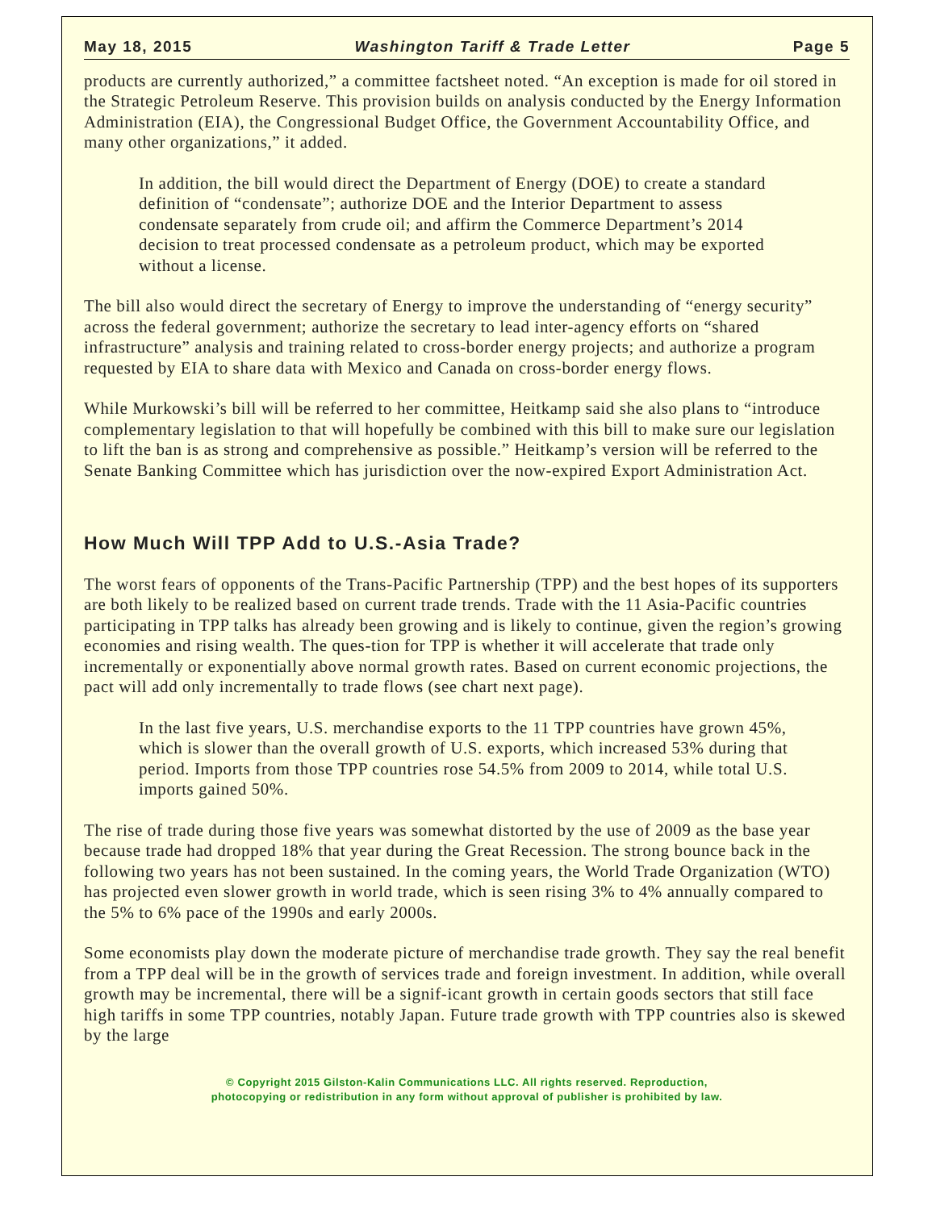May 18, 2015 Washington Tariff & Trade Letter Page 5
products are currently authorized,” a committee factsheet noted. “An exception is made for oil stored in the Strategic Petroleum Reserve. This provision builds on analysis conducted by the Energy Information Administration (EIA), the Congressional Budget Office, the Government Accountability Office, and many other organizations,” it added.
In addition, the bill would direct the Department of Energy (DOE) to create a standard definition of “condensate”; authorize DOE and the Interior Department to assess condensate separately from crude oil; and affirm the Commerce Department’s 2014 decision to treat processed condensate as a petroleum product, which may be exported without a license.
The bill also would direct the secretary of Energy to improve the understanding of “energy security” across the federal government; authorize the secretary to lead inter-agency efforts on “shared infrastructure” analysis and training related to cross-border energy projects; and authorize a program requested by EIA to share data with Mexico and Canada on cross-border energy flows.
While Murkowski’s bill will be referred to her committee, Heitkamp said she also plans to “introduce complementary legislation to that will hopefully be combined with this bill to make sure our legislation to lift the ban is as strong and comprehensive as possible.” Heitkamp’s version will be referred to the Senate Banking Committee which has jurisdiction over the now-expired Export Administration Act.
How Much Will TPP Add to U.S.-Asia Trade?
The worst fears of opponents of the Trans-Pacific Partnership (TPP) and the best hopes of its supporters are both likely to be realized based on current trade trends. Trade with the 11 Asia-Pacific countries participating in TPP talks has already been growing and is likely to continue, given the region’s growing economies and rising wealth. The ques-tion for TPP is whether it will accelerate that trade only incrementally or exponentially above normal growth rates. Based on current economic projections, the pact will add only incrementally to trade flows (see chart next page).
In the last five years, U.S. merchandise exports to the 11 TPP countries have grown 45%, which is slower than the overall growth of U.S. exports, which increased 53% during that period. Imports from those TPP countries rose 54.5% from 2009 to 2014, while total U.S. imports gained 50%.
The rise of trade during those five years was somewhat distorted by the use of 2009 as the base year because trade had dropped 18% that year during the Great Recession. The strong bounce back in the following two years has not been sustained. In the coming years, the World Trade Organization (WTO) has projected even slower growth in world trade, which is seen rising 3% to 4% annually compared to the 5% to 6% pace of the 1990s and early 2000s.
Some economists play down the moderate picture of merchandise trade growth. They say the real benefit from a TPP deal will be in the growth of services trade and foreign investment. In addition, while overall growth may be incremental, there will be a signif-icant growth in certain goods sectors that still face high tariffs in some TPP countries, notably Japan. Future trade growth with TPP countries also is skewed by the large
© Copyright 2015 Gilston-Kalin Communications LLC. All rights reserved. Reproduction,
photocopying or redistribution in any form without approval of publisher is prohibited by law.